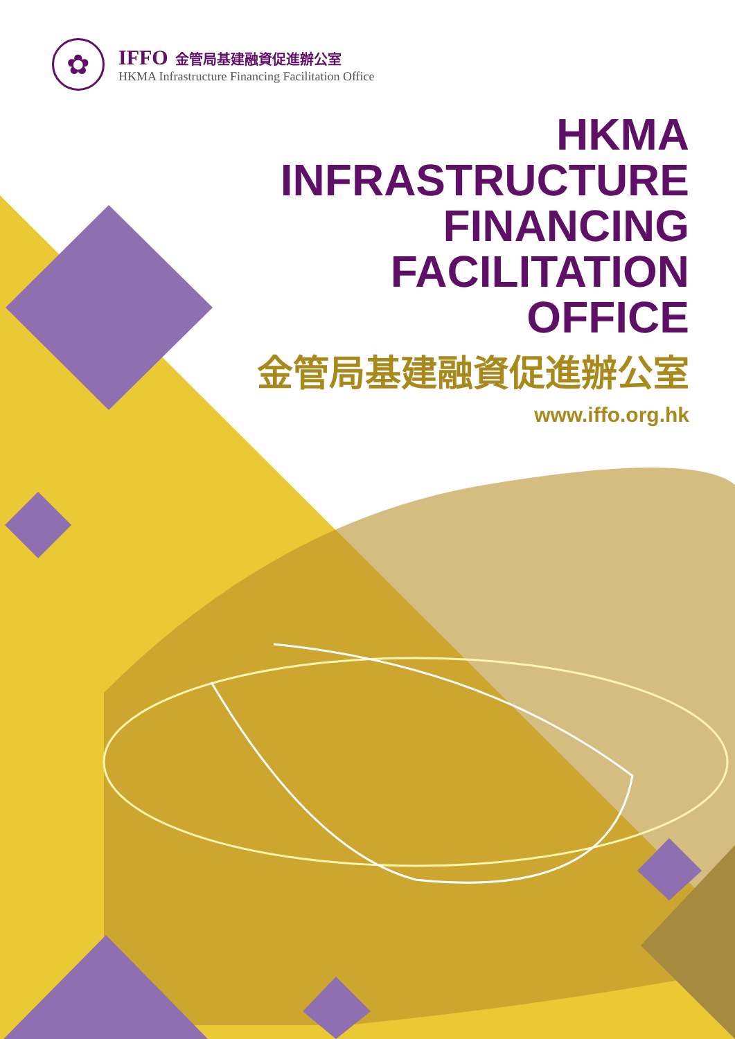✿
IFFO 金管局基建融資促進辦公室
HKMA Infrastructure Financing Facilitation Office
HKMA
INFRASTRUCTURE
FINANCING
FACILITATION
OFFICE
金管局基建融資促進辦公室
www.iffo.org.hk